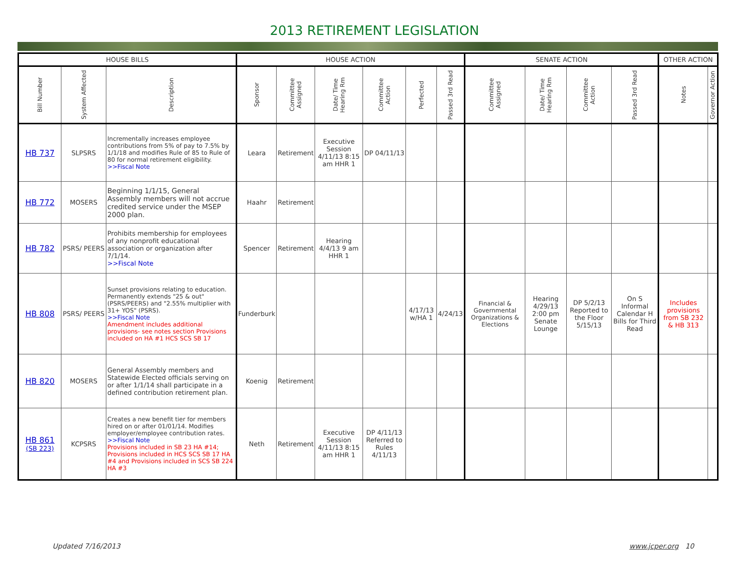2013 RETIREMENT LEGISLATION
| HOUSE BILLS | | | HOUSE ACTION | | | | | | SENATE ACTION | | | | OTHER ACTION | |
| --- | --- | --- | --- | --- | --- | --- | --- | --- | --- | --- | --- | --- | --- | --- |
| Bill Number | System Affected | Description | Sponsor | Committee Assigned | Date/ Time Hearing Rm | Committee Action | Perfected | Passed 3rd Read | Committee Assigned | Date/ Time Hearing Rm | Committee Action | Passed 3rd Read | Notes | Governor Action |
| HB 737 | SLPSRS | Incrementally increases employee contributions from 5% of pay to 7.5% by 1/1/18 and modifies Rule of 85 to Rule of 80 for normal retirement eligibility. >>Fiscal Note | Leara | Retirement | Executive Session 4/11/13 8:15 am HHR 1 | DP 04/11/13 | | | | | | | | |
| HB 772 | MOSERS | Beginning 1/1/15, General Assembly members will not accrue credited service under the MSEP 2000 plan. | Haahr | Retirement | | | | | | | | | | |
| HB 782 | PSRS/ PEERS | Prohibits membership for employees of any nonprofit educational association or organization after 7/1/14. >>Fiscal Note | Spencer | Retirement | Hearing 4/4/13 9 am HHR 1 | | | | | | | | | |
| HB 808 | PSRS/ PEERS | Sunset provisions relating to education. Permanently extends "25 & out" (PSRS/PEERS) and "2.55% multiplier with 31+ YOS" (PSRS). >>Fiscal Note Amendment includes additional provisions- see notes section Provisions included on HA #1 HCS SCS SB 17 | Funderburk | | | | 4/17/13 w/HA 1 | 4/24/13 | Financial & Governmental Organizations & Elections | Hearing 4/29/13 2:00 pm Senate Lounge | DP 5/2/13 Reported to the Floor 5/15/13 | On S Informal Calendar H Bills for Third Read | Includes provisions from SB 232 & HB 313 | |
| HB 820 | MOSERS | General Assembly members and Statewide Elected officials serving on or after 1/1/14 shall participate in a defined contribution retirement plan. | Koenig | Retirement | | | | | | | | | | |
| HB 861 (SB 223) | KCPSRS | Creates a new benefit tier for members hired on or after 01/01/14. Modifies employer/employee contribution rates. >>Fiscal Note Provisions included in SB 23 HA #14; Provisions included in HCS SCS SB 17 HA #4 and Provisions included in SCS SB 224 HA #3 | Neth | Retirement | Executive Session 4/11/13 8:15 am HHR 1 | DP 4/11/13 Referred to Rules 4/11/13 | | | | | | | | |
Updated 7/16/2013 www.jcper.org 10